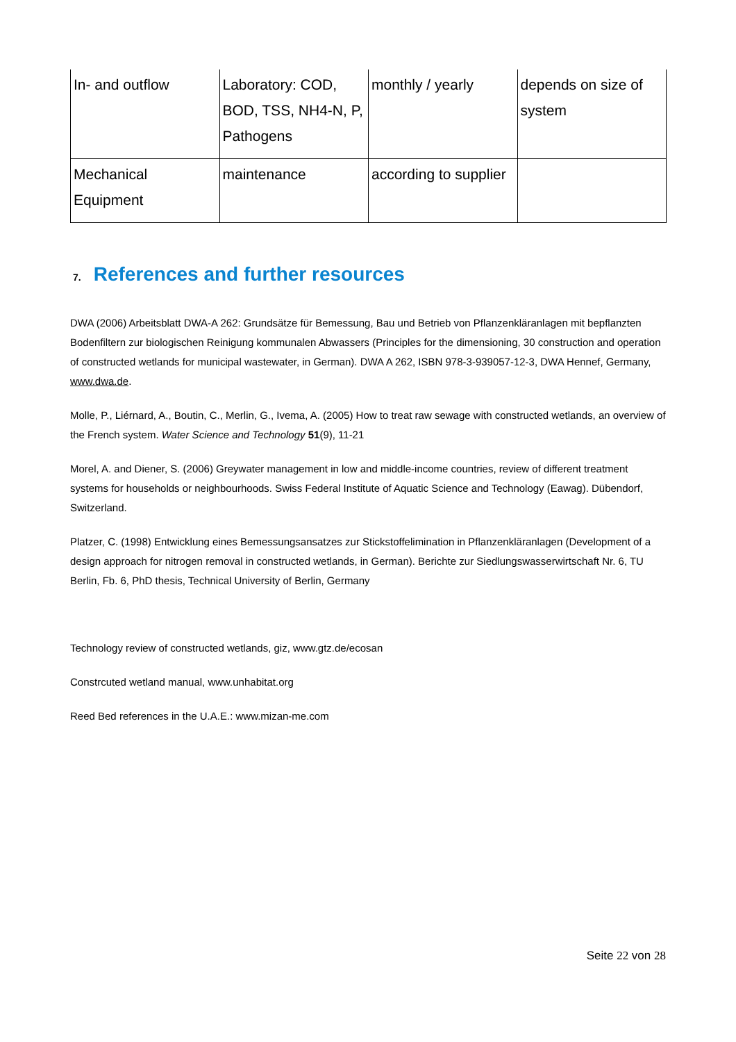| In- and outflow | Laboratory: COD, BOD, TSS, NH4-N, P, Pathogens | monthly / yearly | depends on size of system |
| Mechanical Equipment | maintenance | according to supplier | |
7. References and further resources
DWA (2006) Arbeitsblatt DWA-A 262: Grundsätze für Bemessung, Bau und Betrieb von Pflanzenkläranlagen mit bepflanzten Bodenfiltern zur biologischen Reinigung kommunalen Abwassers (Principles for the dimensioning, 30 construction and operation of constructed wetlands for municipal wastewater, in German). DWA A 262, ISBN 978-3-939057-12-3, DWA Hennef, Germany, www.dwa.de.
Molle, P., Liérnard, A., Boutin, C., Merlin, G., Ivema, A. (2005) How to treat raw sewage with constructed wetlands, an overview of the French system. Water Science and Technology 51(9), 11-21
Morel, A. and Diener, S. (2006) Greywater management in low and middle-income countries, review of different treatment systems for households or neighbourhoods. Swiss Federal Institute of Aquatic Science and Technology (Eawag). Dübendorf, Switzerland.
Platzer, C. (1998) Entwicklung eines Bemessungsansatzes zur Stickstoffelimination in Pflanzenkläranlagen (Development of a design approach for nitrogen removal in constructed wetlands, in German). Berichte zur Siedlungswasserwirtschaft Nr. 6, TU Berlin, Fb. 6, PhD thesis, Technical University of Berlin, Germany
Technology review of constructed wetlands, giz, www.gtz.de/ecosan
Constrcuted wetland manual, www.unhabitat.org
Reed Bed references in the U.A.E.: www.mizan-me.com
Seite 22 von 28